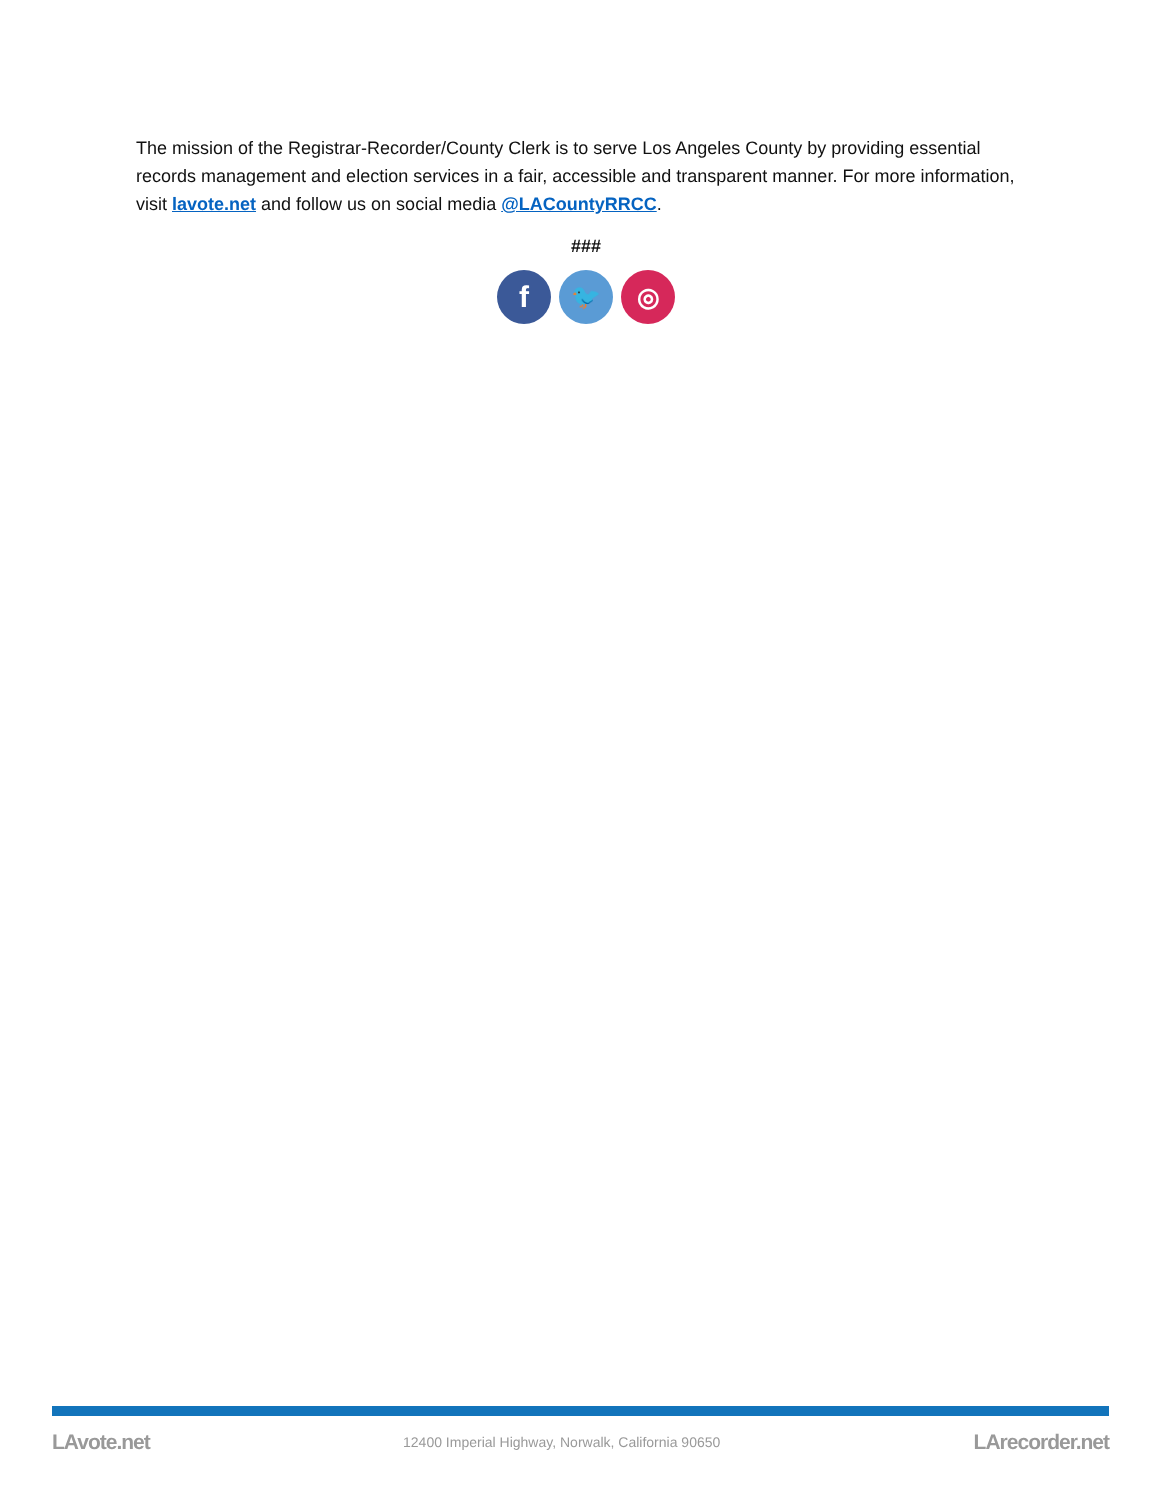The mission of the Registrar-Recorder/County Clerk is to serve Los Angeles County by providing essential records management and election services in a fair, accessible and transparent manner. For more information, visit lavote.net and follow us on social media @LACountyRRCC.
###
f
🐦 ◎
LAvote.net 12400 Imperial Highway, Norwalk, California 90650 LArecorder.net